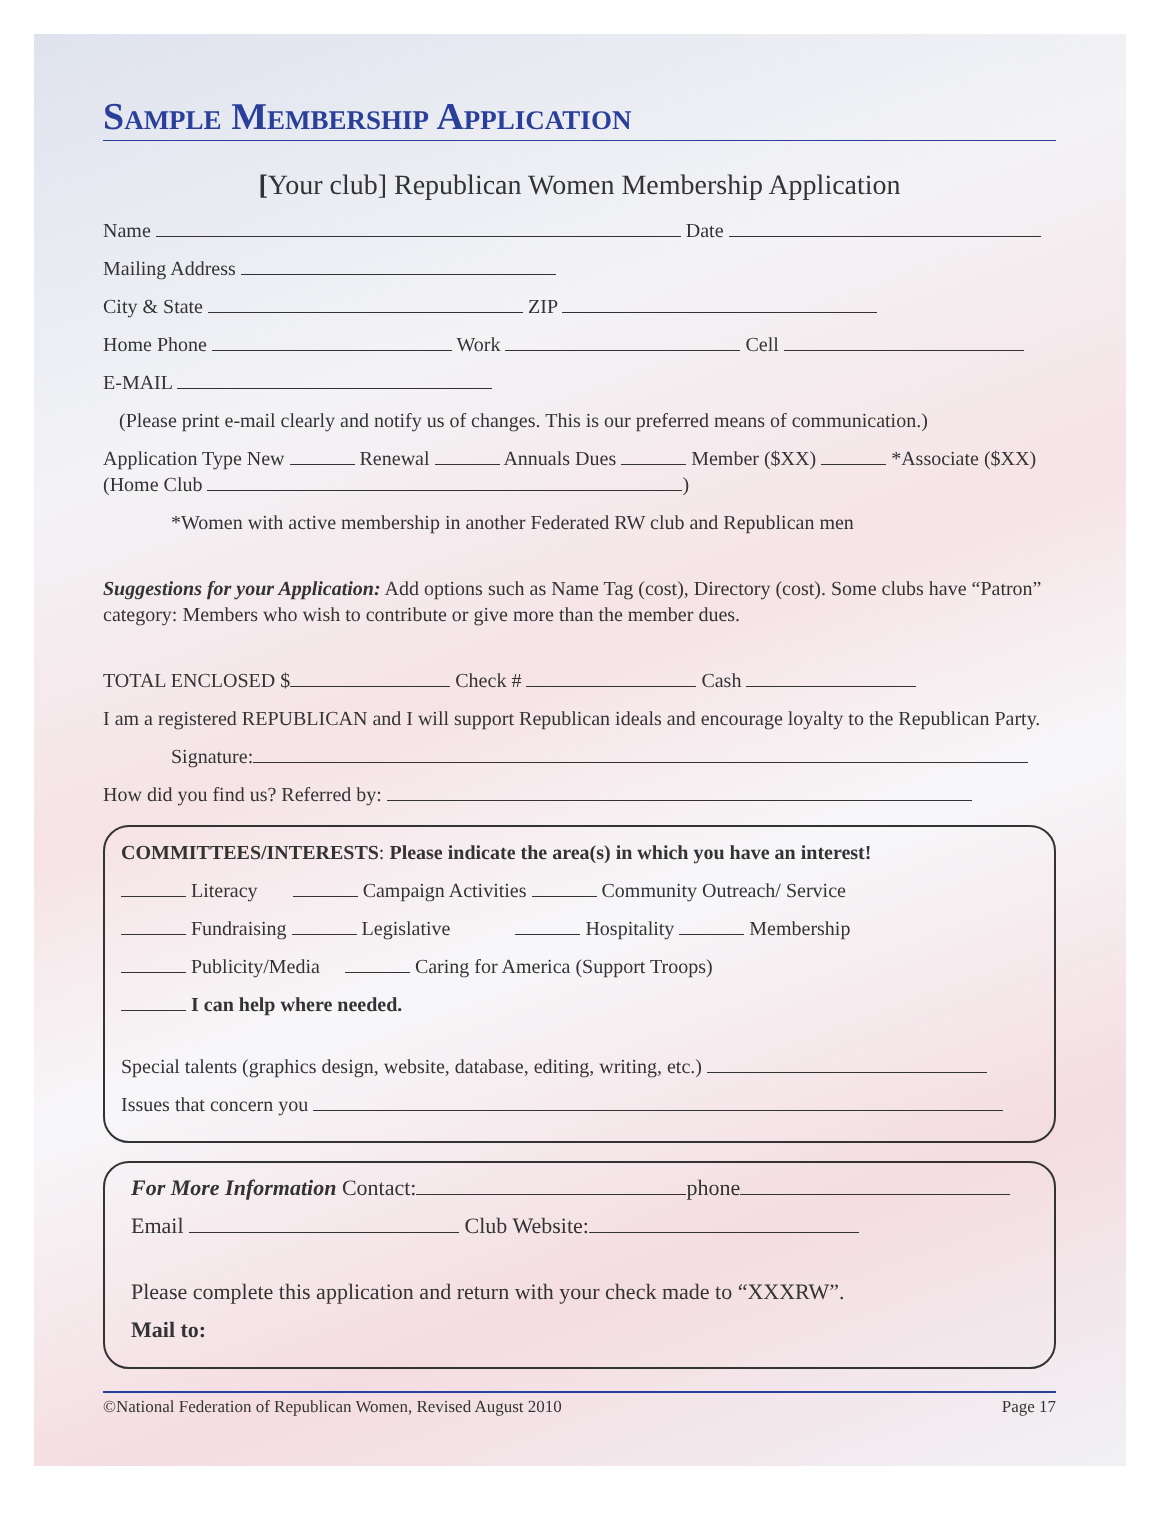Sample Membership Application
[Your club] Republican Women Membership Application
Name Date
Mailing Address
City & State ZIP
Home Phone Work Cell
E-MAIL
(Please print e-mail clearly and notify us of changes. This is our preferred means of communication.)
Application Type New Renewal Annuals Dues Member ($XX) *Associate ($XX) (Home Club )
*Women with active membership in another Federated RW club and Republican men
Suggestions for your Application: Add options such as Name Tag (cost), Directory (cost). Some clubs have “Patron” category: Members who wish to contribute or give more than the member dues.
TOTAL ENCLOSED $ Check # Cash
I am a registered REPUBLICAN and I will support Republican ideals and encourage loyalty to the Republican Party.
Signature:
How did you find us? Referred by:
COMMITTEES/INTERESTS: Please indicate the area(s) in which you have an interest!
Literacy Campaign Activities Community Outreach/ Service
Fundraising Legislative Hospitality Membership
Publicity/Media Caring for America (Support Troops)
I can help where needed.
Special talents (graphics design, website, database, editing, writing, etc.)
Issues that concern you
For More Information Contact: phone
Email Club Website:
Please complete this application and return with your check made to “XXXRW”.
Mail to:
©National Federation of Republican Women, Revised August 2010 Page 17